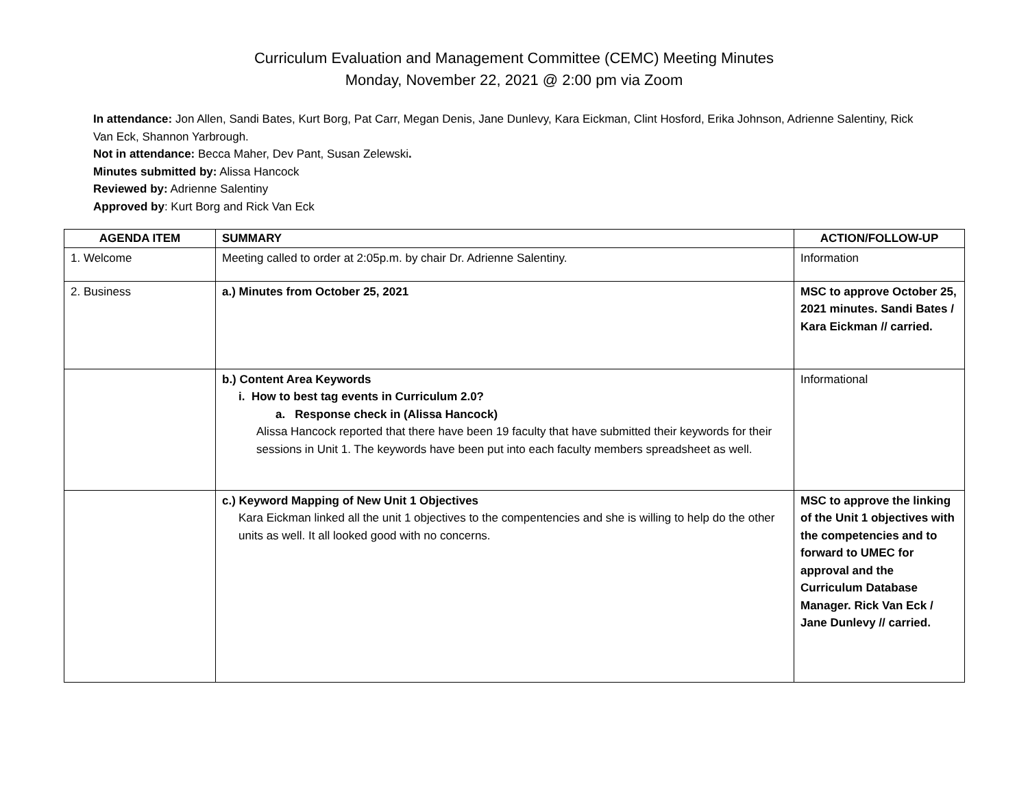Curriculum Evaluation and Management Committee (CEMC) Meeting Minutes
Monday, November 22, 2021 @ 2:00 pm via Zoom
In attendance: Jon Allen, Sandi Bates, Kurt Borg, Pat Carr, Megan Denis, Jane Dunlevy, Kara Eickman, Clint Hosford, Erika Johnson, Adrienne Salentiny, Rick Van Eck, Shannon Yarbrough.
Not in attendance: Becca Maher, Dev Pant, Susan Zelewski.
Minutes submitted by: Alissa Hancock
Reviewed by: Adrienne Salentiny
Approved by: Kurt Borg and Rick Van Eck
| AGENDA ITEM | SUMMARY | ACTION/FOLLOW-UP |
| --- | --- | --- |
| 1. Welcome | Meeting called to order at 2:05p.m. by chair Dr. Adrienne Salentiny. | Information |
| 2. Business | a.) Minutes from October 25, 2021 | MSC to approve October 25, 2021 minutes. Sandi Bates / Kara Eickman // carried. |
| | b.) Content Area Keywords i. How to best tag events in Curriculum 2.0? a. Response check in (Alissa Hancock) Alissa Hancock reported that there have been 19 faculty that have submitted their keywords for their sessions in Unit 1. The keywords have been put into each faculty members spreadsheet as well. | Informational |
| | c.) Keyword Mapping of New Unit 1 Objectives Kara Eickman linked all the unit 1 objectives to the compentencies and she is willing to help do the other units as well. It all looked good with no concerns. | MSC to approve the linking of the Unit 1 objectives with the competencies and to forward to UMEC for approval and the Curriculum Database Manager. Rick Van Eck / Jane Dunlevy // carried. |